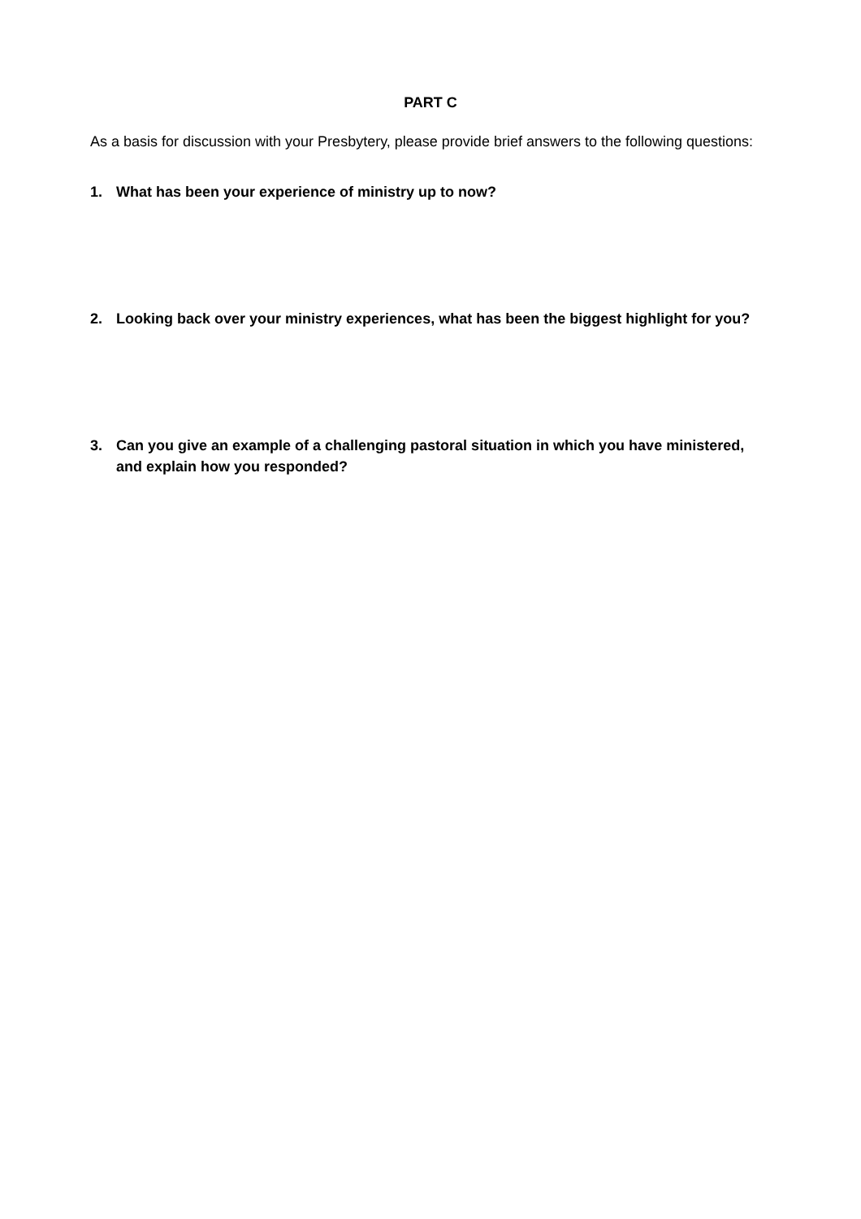PART C
As a basis for discussion with your Presbytery, please provide brief answers to the following questions:
1. What has been your experience of ministry up to now?
2. Looking back over your ministry experiences, what has been the biggest highlight for you?
3. Can you give an example of a challenging pastoral situation in which you have ministered, and explain how you responded?